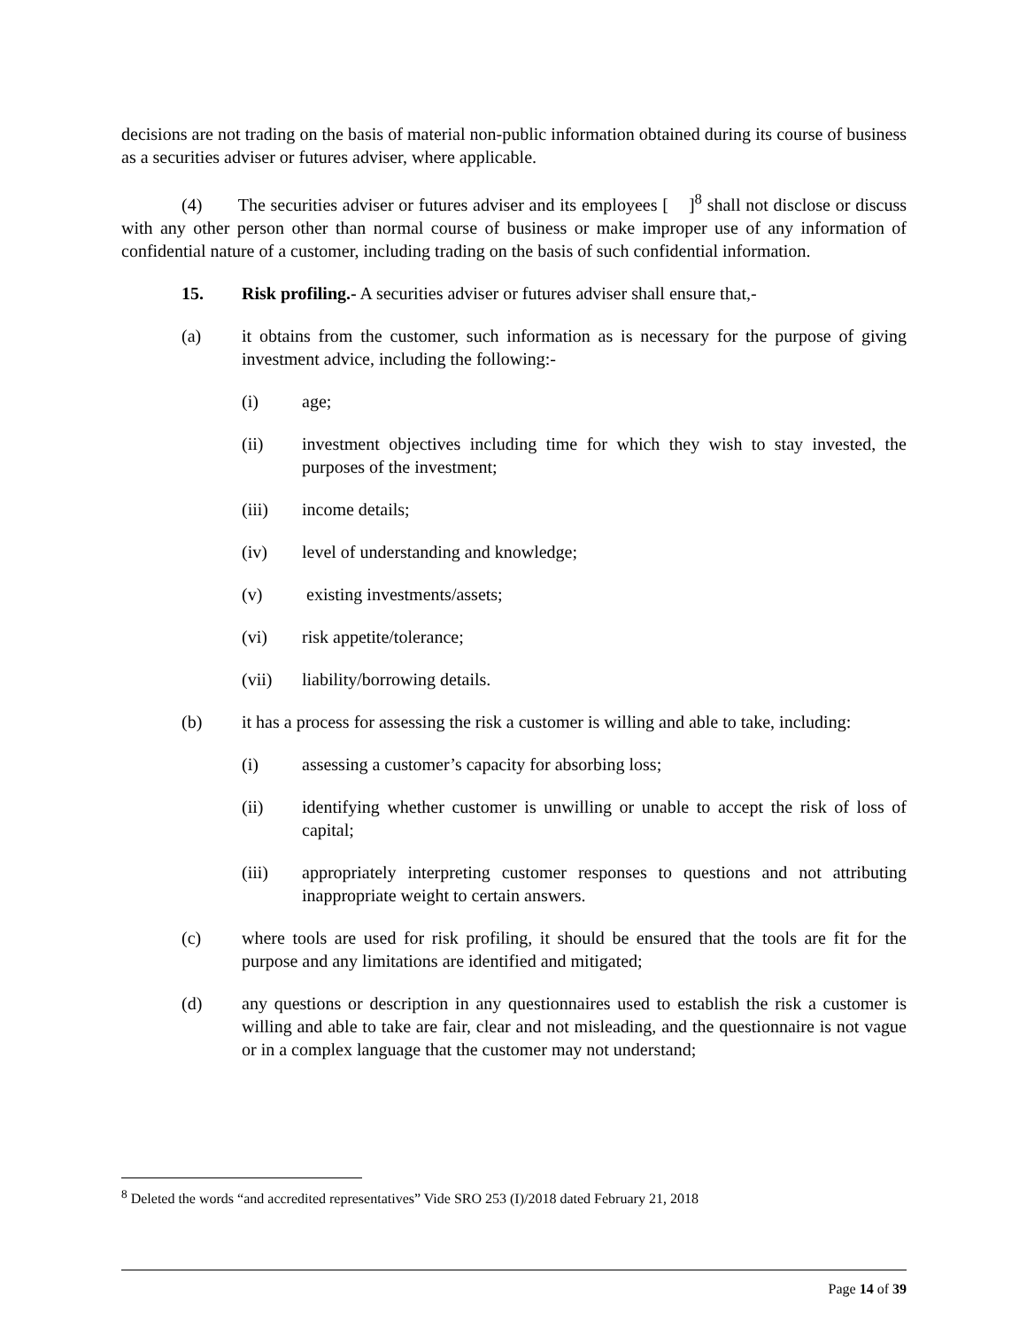decisions are not trading on the basis of material non-public information obtained during its course of business as a securities adviser or futures adviser, where applicable.
(4) The securities adviser or futures adviser and its employees [ ]<sup>8</sup> shall not disclose or discuss with any other person other than normal course of business or make improper use of any information of confidential nature of a customer, including trading on the basis of such confidential information.
15. Risk profiling.- A securities adviser or futures adviser shall ensure that,-
(a) it obtains from the customer, such information as is necessary for the purpose of giving investment advice, including the following:-
(i) age;
(ii) investment objectives including time for which they wish to stay invested, the purposes of the investment;
(iii) income details;
(iv) level of understanding and knowledge;
(v) existing investments/assets;
(vi) risk appetite/tolerance;
(vii) liability/borrowing details.
(b) it has a process for assessing the risk a customer is willing and able to take, including:
(i) assessing a customer’s capacity for absorbing loss;
(ii) identifying whether customer is unwilling or unable to accept the risk of loss of capital;
(iii) appropriately interpreting customer responses to questions and not attributing inappropriate weight to certain answers.
(c) where tools are used for risk profiling, it should be ensured that the tools are fit for the purpose and any limitations are identified and mitigated;
(d) any questions or description in any questionnaires used to establish the risk a customer is willing and able to take are fair, clear and not misleading, and the questionnaire is not vague or in a complex language that the customer may not understand;
<sup>8</sup> Deleted the words “and accredited representatives” Vide SRO 253 (I)/2018 dated February 21, 2018
Page 14 of 39